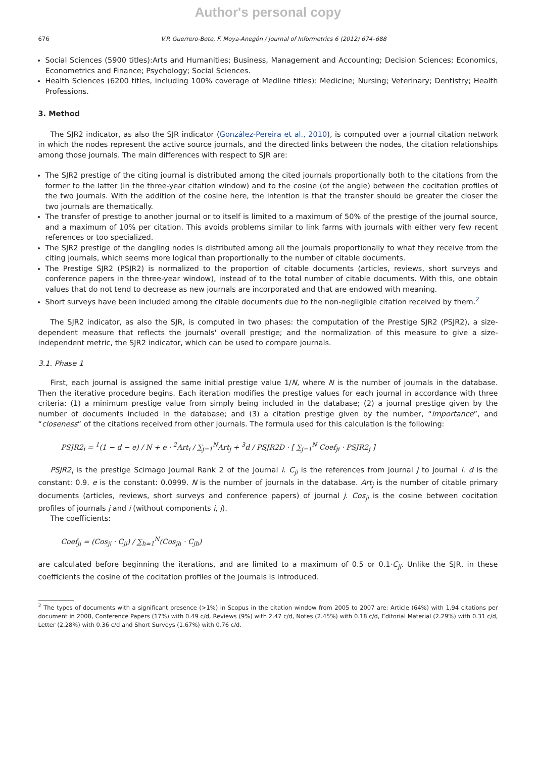Author's personal copy
676 V.P. Guerrero-Bote, F. Moya-Anegón / Journal of Informetrics 6 (2012) 674–688
Social Sciences (5900 titles):Arts and Humanities; Business, Management and Accounting; Decision Sciences; Economics, Econometrics and Finance; Psychology; Social Sciences.
Health Sciences (6200 titles, including 100% coverage of Medline titles): Medicine; Nursing; Veterinary; Dentistry; Health Professions.
3. Method
The SJR2 indicator, as also the SJR indicator (González-Pereira et al., 2010), is computed over a journal citation network in which the nodes represent the active source journals, and the directed links between the nodes, the citation relationships among those journals. The main differences with respect to SJR are:
The SJR2 prestige of the citing journal is distributed among the cited journals proportionally both to the citations from the former to the latter (in the three-year citation window) and to the cosine (of the angle) between the cocitation profiles of the two journals. With the addition of the cosine here, the intention is that the transfer should be greater the closer the two journals are thematically.
The transfer of prestige to another journal or to itself is limited to a maximum of 50% of the prestige of the journal source, and a maximum of 10% per citation. This avoids problems similar to link farms with journals with either very few recent references or too specialized.
The SJR2 prestige of the dangling nodes is distributed among all the journals proportionally to what they receive from the citing journals, which seems more logical than proportionally to the number of citable documents.
The Prestige SJR2 (PSJR2) is normalized to the proportion of citable documents (articles, reviews, short surveys and conference papers in the three-year window), instead of to the total number of citable documents. With this, one obtain values that do not tend to decrease as new journals are incorporated and that are endowed with meaning.
Short surveys have been included among the citable documents due to the non-negligible citation received by them.<sup>2</sup>
The SJR2 indicator, as also the SJR, is computed in two phases: the computation of the Prestige SJR2 (PSJR2), a size-dependent measure that reflects the journals' overall prestige; and the normalization of this measure to give a size-independent metric, the SJR2 indicator, which can be used to compare journals.
3.1. Phase 1
First, each journal is assigned the same initial prestige value 1/N, where N is the number of journals in the database. Then the iterative procedure begins. Each iteration modifies the prestige values for each journal in accordance with three criteria: (1) a minimum prestige value from simply being included in the database; (2) a journal prestige given by the number of documents included in the database; and (3) a citation prestige given by the number, “importance”, and “closeness” of the citations received from other journals. The formula used for this calculation is the following:
PSJR2<sub>i</sub> = <sup>1</sup>(1 − d − e) / N + e · <sup>2</sup>Art<sub>i</sub> / ∑<sub>j=1</sub><sup>N</sup>Art<sub>j</sub> + <sup>3</sup>d / PSJR2D · [ ∑<sub>j=1</sub><sup>N</sup> Coef<sub>ji</sub> · PSJR2<sub>j</sub> ]
PSJR2<sub>i</sub> is the prestige Scimago Journal Rank 2 of the Journal i. C<sub>ji</sub> is the references from journal j to journal i. d is the constant: 0.9. e is the constant: 0.0999. N is the number of journals in the database. Art<sub>j</sub> is the number of citable primary documents (articles, reviews, short surveys and conference papers) of journal j. Cos<sub>ji</sub> is the cosine between cocitation profiles of journals j and i (without components i, j).
The coefficients:
Coef<sub>ji</sub> = (Cos<sub>ji</sub> · C<sub>ji</sub>) / ∑<sub>h=1</sub><sup>N</sup>(Cos<sub>jh</sub> · C<sub>jh</sub>)
are calculated before beginning the iterations, and are limited to a maximum of 0.5 or 0.1·C<sub>ji</sub>. Unlike the SJR, in these coefficients the cosine of the cocitation profiles of the journals is introduced.
<sup>2</sup> The types of documents with a significant presence (>1%) in Scopus in the citation window from 2005 to 2007 are: Article (64%) with 1.94 citations per document in 2008, Conference Papers (17%) with 0.49 c/d, Reviews (9%) with 2.47 c/d, Notes (2.45%) with 0.18 c/d, Editorial Material (2.29%) with 0.31 c/d, Letter (2.28%) with 0.36 c/d and Short Surveys (1.67%) with 0.76 c/d.